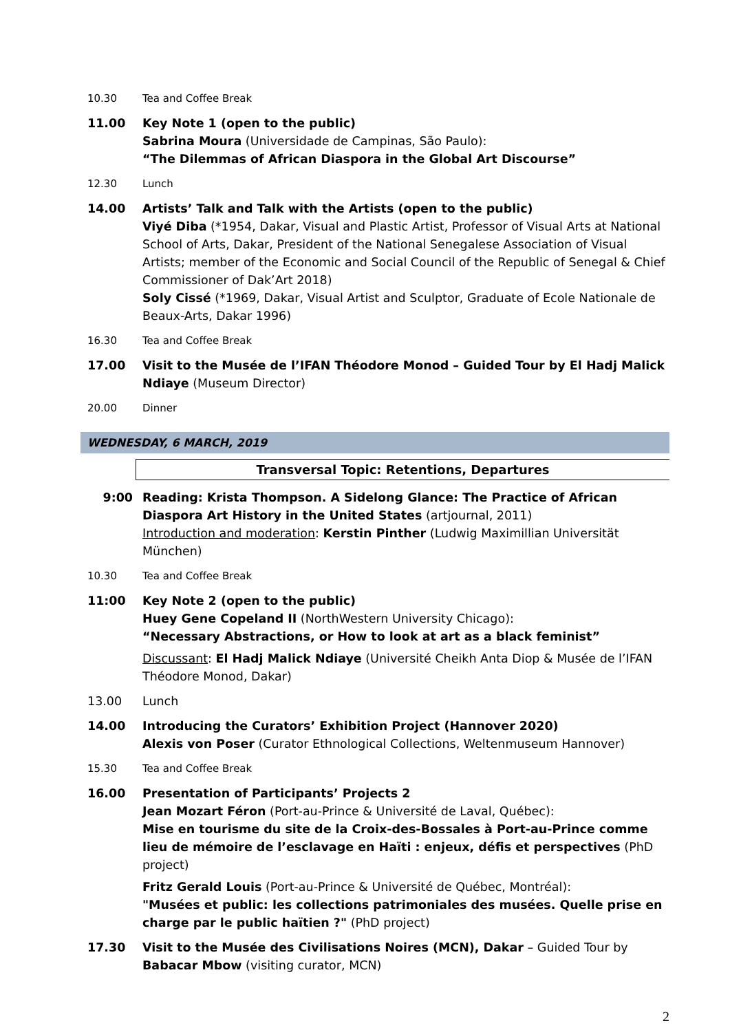10.30 Tea and Coffee Break
11.00 Key Note 1 (open to the public)
Sabrina Moura (Universidade de Campinas, São Paulo):
“The Dilemmas of African Diaspora in the Global Art Discourse”
12.30 Lunch
14.00 Artists’ Talk and Talk with the Artists (open to the public)
Viyé Diba (*1954, Dakar, Visual and Plastic Artist, Professor of Visual Arts at National School of Arts, Dakar, President of the National Senegalese Association of Visual Artists; member of the Economic and Social Council of the Republic of Senegal & Chief Commissioner of Dak’Art 2018)
Soly Cissé (*1969, Dakar, Visual Artist and Sculptor, Graduate of Ecole Nationale de Beaux-Arts, Dakar 1996)
16.30 Tea and Coffee Break
17.00 Visit to the Musée de l’IFAN Théodore Monod – Guided Tour by El Hadj Malick Ndiaye (Museum Director)
20.00 Dinner
WEDNESDAY, 6 MARCH, 2019
Transversal Topic: Retentions, Departures
9:00 Reading: Krista Thompson. A Sidelong Glance: The Practice of African Diaspora Art History in the United States (artjournal, 2011)
Introduction and moderation: Kerstin Pinther (Ludwig Maximillian Universität München)
10.30 Tea and Coffee Break
11:00 Key Note 2 (open to the public)
Huey Gene Copeland II (NorthWestern University Chicago):
“Necessary Abstractions, or How to look at art as a black feminist”
Discussant: El Hadj Malick Ndiaye (Université Cheikh Anta Diop & Musée de l’IFAN Théodore Monod, Dakar)
13.00 Lunch
14.00 Introducing the Curators’ Exhibition Project (Hannover 2020)
Alexis von Poser (Curator Ethnological Collections, Weltenmuseum Hannover)
15.30 Tea and Coffee Break
16.00 Presentation of Participants’ Projects 2
Jean Mozart Féron (Port-au-Prince & Université de Laval, Québec):
Mise en tourisme du site de la Croix-des-Bossales à Port-au-Prince comme lieu de mémoire de l’esclavage en Haïti : enjeux, défis et perspectives (PhD project)
Fritz Gerald Louis (Port-au-Prince & Université de Québec, Montréal):
"Musées et public: les collections patrimoniales des musées. Quelle prise en charge par le public haïtien ?" (PhD project)
17.30 Visit to the Musée des Civilisations Noires (MCN), Dakar – Guided Tour by Babacar Mbow (visiting curator, MCN)
2